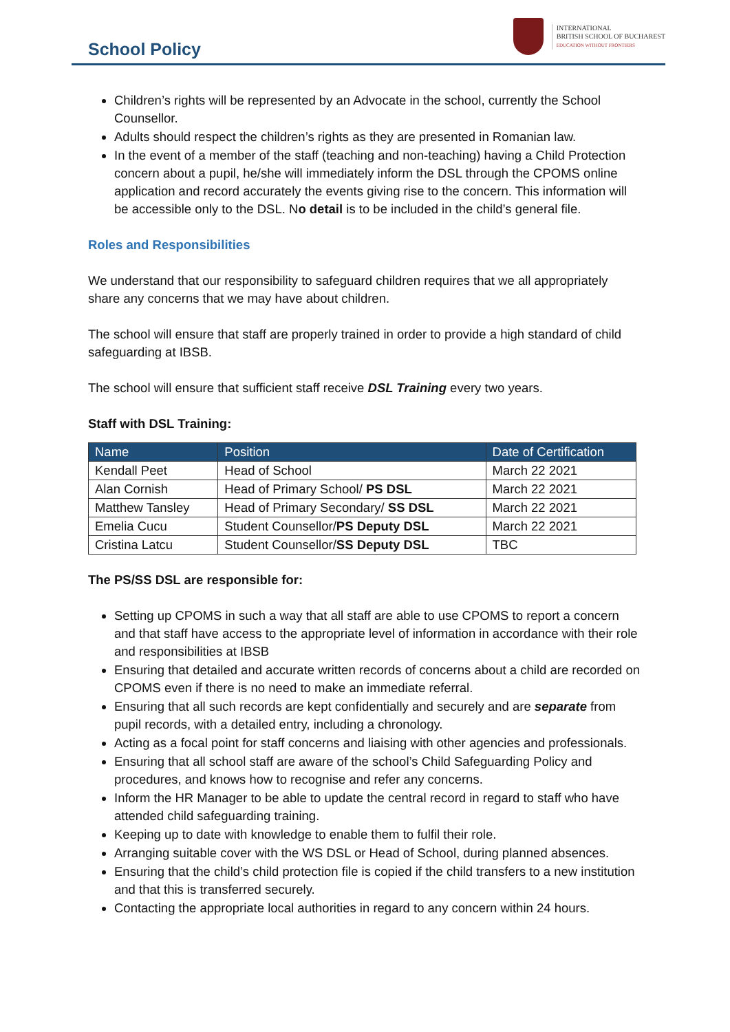School Policy
INTERNATIONAL
BRITISH SCHOOL OF BUCHAREST
EDUCATION WITHOUT FRONTIERS
Children’s rights will be represented by an Advocate in the school, currently the School Counsellor.
Adults should respect the children’s rights as they are presented in Romanian law.
In the event of a member of the staff (teaching and non-teaching) having a Child Protection concern about a pupil, he/she will immediately inform the DSL through the CPOMS online application and record accurately the events giving rise to the concern. This information will be accessible only to the DSL. No detail is to be included in the child’s general file.
Roles and Responsibilities
We understand that our responsibility to safeguard children requires that we all appropriately share any concerns that we may have about children.
The school will ensure that staff are properly trained in order to provide a high standard of child safeguarding at IBSB.
The school will ensure that sufficient staff receive DSL Training every two years.
Staff with DSL Training:
| Name | Position | Date of Certification |
| --- | --- | --- |
| Kendall Peet | Head of School | March 22 2021 |
| Alan Cornish | Head of Primary School/ PS DSL | March 22 2021 |
| Matthew Tansley | Head of Primary Secondary/ SS DSL | March 22 2021 |
| Emelia Cucu | Student Counsellor/ PS Deputy DSL | March 22 2021 |
| Cristina Latcu | Student Counsellor/ SS Deputy DSL | TBC |
The PS/SS DSL are responsible for:
Setting up CPOMS in such a way that all staff are able to use CPOMS to report a concern and that staff have access to the appropriate level of information in accordance with their role and responsibilities at IBSB
Ensuring that detailed and accurate written records of concerns about a child are recorded on CPOMS even if there is no need to make an immediate referral.
Ensuring that all such records are kept confidentially and securely and are separate from pupil records, with a detailed entry, including a chronology.
Acting as a focal point for staff concerns and liaising with other agencies and professionals.
Ensuring that all school staff are aware of the school’s Child Safeguarding Policy and procedures, and knows how to recognise and refer any concerns.
Inform the HR Manager to be able to update the central record in regard to staff who have attended child safeguarding training.
Keeping up to date with knowledge to enable them to fulfil their role.
Arranging suitable cover with the WS DSL or Head of School, during planned absences.
Ensuring that the child’s child protection file is copied if the child transfers to a new institution and that this is transferred securely.
Contacting the appropriate local authorities in regard to any concern within 24 hours.